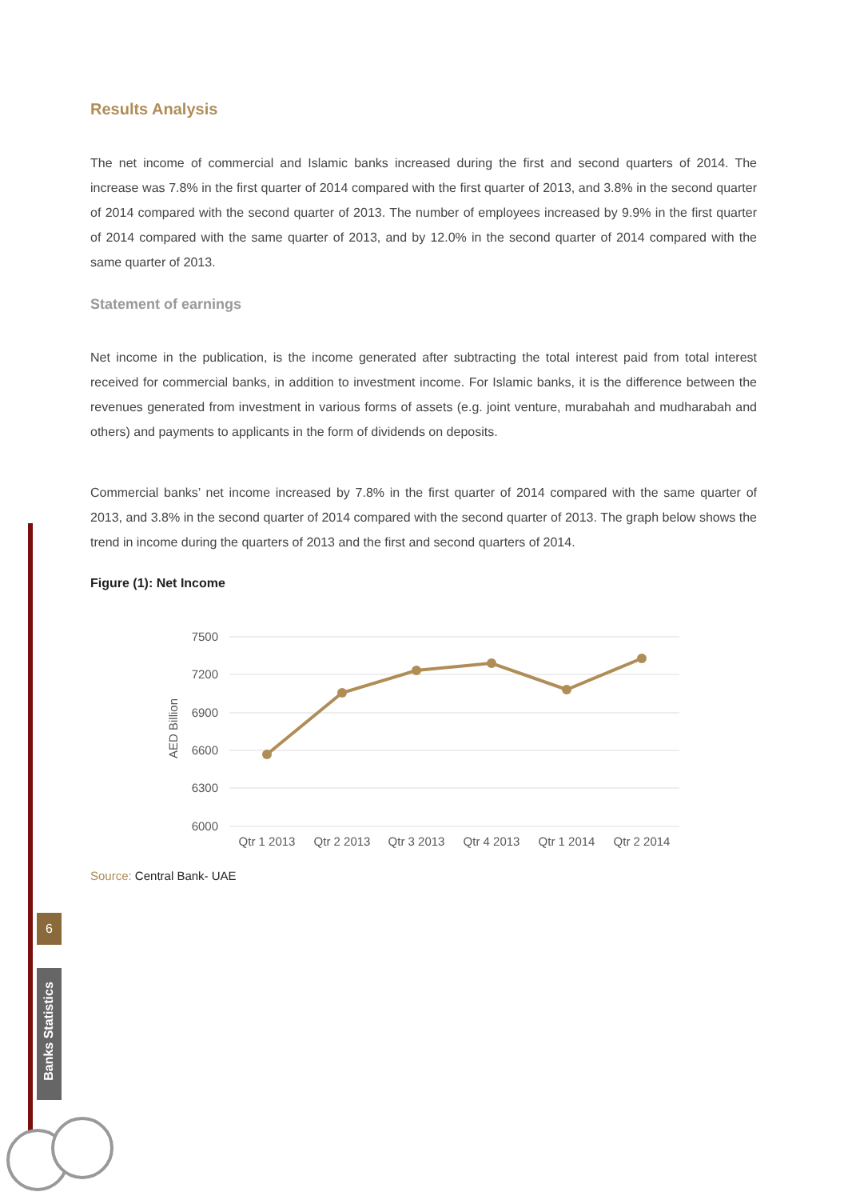6
Banks Statistics
Results Analysis
The net income of commercial and Islamic banks increased during the first and second quarters of 2014. The increase was 7.8% in the first quarter of 2014 compared with the first quarter of 2013, and 3.8% in the second quarter of 2014 compared with the second quarter of 2013. The number of employees increased by 9.9% in the first quarter of 2014 compared with the same quarter of 2013, and by 12.0% in the second quarter of 2014 compared with the same quarter of 2013.
Statement of earnings
Net income in the publication, is the income generated after subtracting the total interest paid from total interest received for commercial banks, in addition to investment income. For Islamic banks, it is the difference between the revenues generated from investment in various forms of assets (e.g. joint venture, murabahah and mudharabah and others) and payments to applicants in the form of dividends on deposits.
Commercial banks’ net income increased by 7.8% in the first quarter of 2014 compared with the same quarter of 2013, and 3.8% in the second quarter of 2014 compared with the second quarter of 2013. The graph below shows the trend in income during the quarters of 2013 and the first and second quarters of 2014.
Figure (1): Net Income
7500
7200
6900
6600
6300
6000
AED Billion
Qtr 1 2013
Qtr 2 2013
Qtr 3 2013
Qtr 4 2013
Qtr 1 2014
Qtr 2 2014
Source: Central Bank- UAE